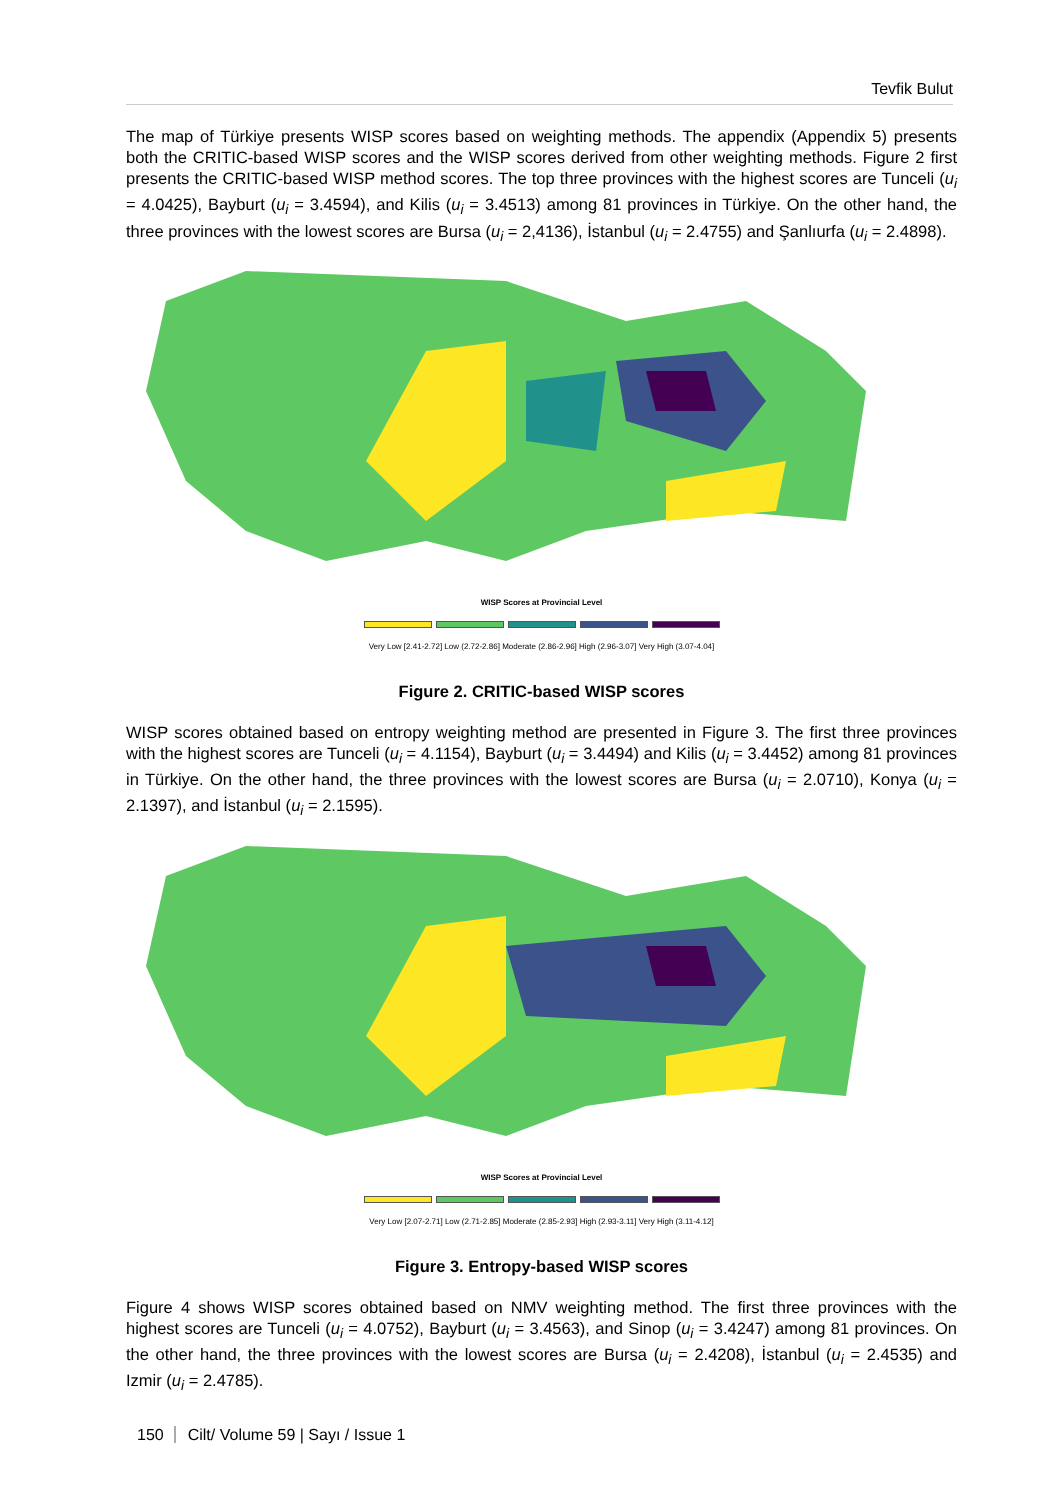Tevfik Bulut
The map of Türkiye presents WISP scores based on weighting methods. The appendix (Appendix 5) presents both the CRITIC-based WISP scores and the WISP scores derived from other weighting methods. Figure 2 first presents the CRITIC-based WISP method scores. The top three provinces with the highest scores are Tunceli (u<sub>i</sub> = 4.0425), Bayburt (u<sub>i</sub> = 3.4594), and Kilis (u<sub>i</sub> = 3.4513) among 81 provinces in Türkiye. On the other hand, the three provinces with the lowest scores are Bursa (u<sub>i</sub> = 2,4136), İstanbul (u<sub>i</sub> = 2.4755) and Şanlıurfa (u<sub>i</sub> = 2.4898).
WISP Scores at Provincial Level
Very Low [2.41-2.72] Low (2.72-2.86] Moderate (2.86-2.96] High (2.96-3.07] Very High (3.07-4.04]
Figure 2. CRITIC-based WISP scores
WISP scores obtained based on entropy weighting method are presented in Figure 3. The first three provinces with the highest scores are Tunceli (u<sub>i</sub> = 4.1154), Bayburt (u<sub>i</sub> = 3.4494) and Kilis (u<sub>i</sub> = 3.4452) among 81 provinces in Türkiye. On the other hand, the three provinces with the lowest scores are Bursa (u<sub>i</sub> = 2.0710), Konya (u<sub>i</sub> = 2.1397), and İstanbul (u<sub>i</sub> = 2.1595).
WISP Scores at Provincial Level
Very Low [2.07-2.71] Low (2.71-2.85] Moderate (2.85-2.93] High (2.93-3.11] Very High (3.11-4.12]
Figure 3. Entropy-based WISP scores
Figure 4 shows WISP scores obtained based on NMV weighting method. The first three provinces with the highest scores are Tunceli (u<sub>i</sub> = 4.0752), Bayburt (u<sub>i</sub> = 3.4563), and Sinop (u<sub>i</sub> = 3.4247) among 81 provinces. On the other hand, the three provinces with the lowest scores are Bursa (u<sub>i</sub> = 2.4208), İstanbul (u<sub>i</sub> = 2.4535) and Izmir (u<sub>i</sub> = 2.4785).
150 Cilt/ Volume 59 | Sayı / Issue 1